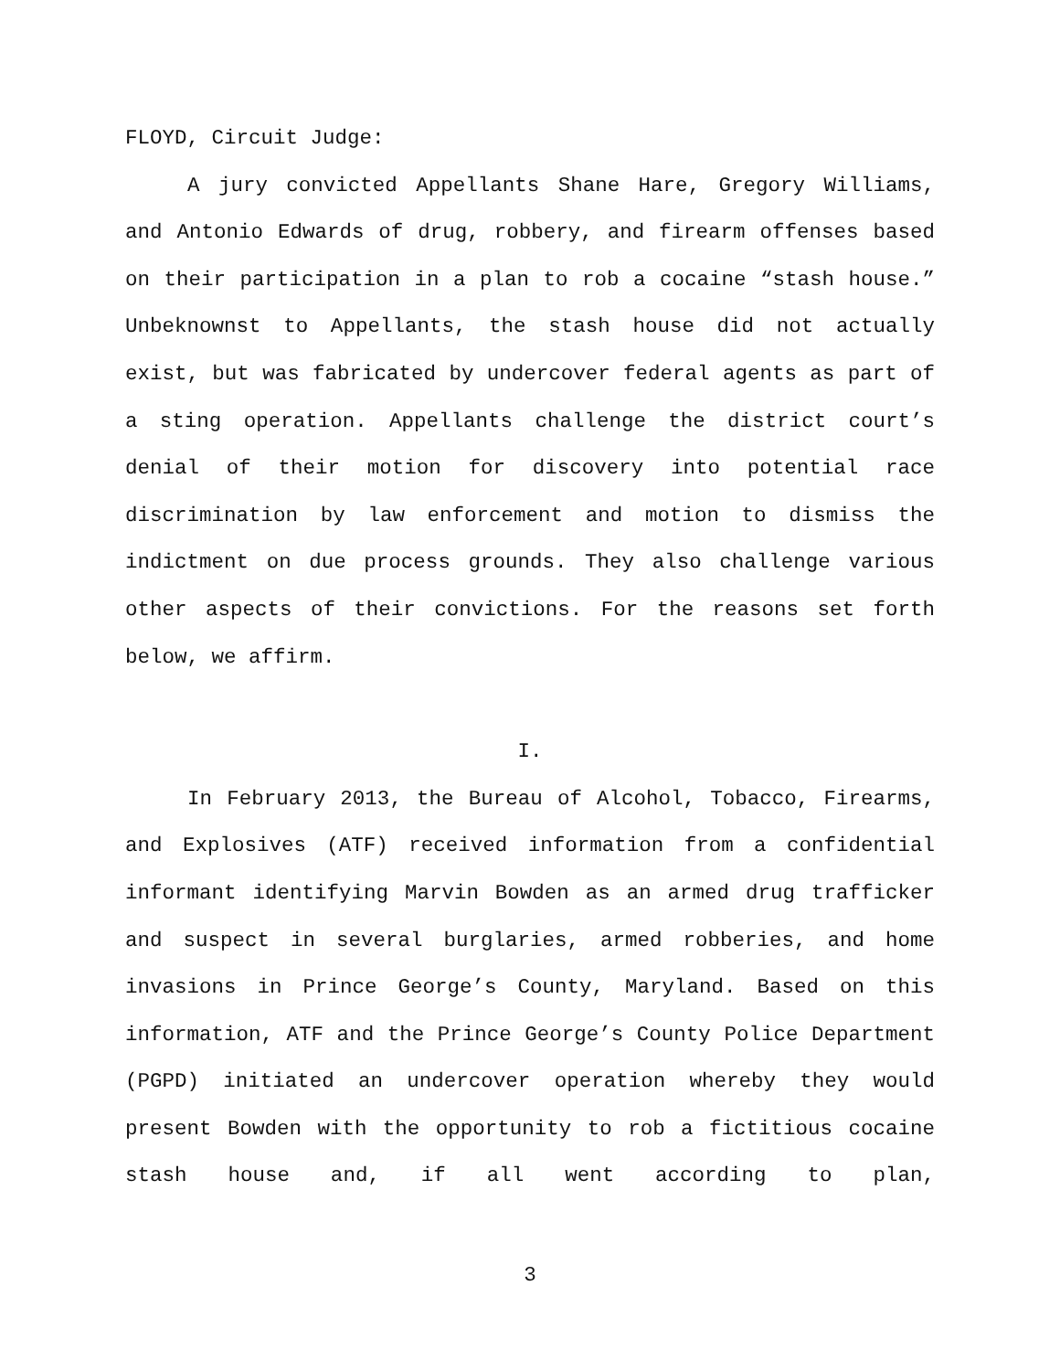FLOYD, Circuit Judge:
A jury convicted Appellants Shane Hare, Gregory Williams, and Antonio Edwards of drug, robbery, and firearm offenses based on their participation in a plan to rob a cocaine “stash house.” Unbeknownst to Appellants, the stash house did not actually exist, but was fabricated by undercover federal agents as part of a sting operation. Appellants challenge the district court’s denial of their motion for discovery into potential race discrimination by law enforcement and motion to dismiss the indictment on due process grounds. They also challenge various other aspects of their convictions. For the reasons set forth below, we affirm.
I.
In February 2013, the Bureau of Alcohol, Tobacco, Firearms, and Explosives (ATF) received information from a confidential informant identifying Marvin Bowden as an armed drug trafficker and suspect in several burglaries, armed robberies, and home invasions in Prince George’s County, Maryland. Based on this information, ATF and the Prince George’s County Police Department (PGPD) initiated an undercover operation whereby they would present Bowden with the opportunity to rob a fictitious cocaine stash house and, if all went according to plan,
3